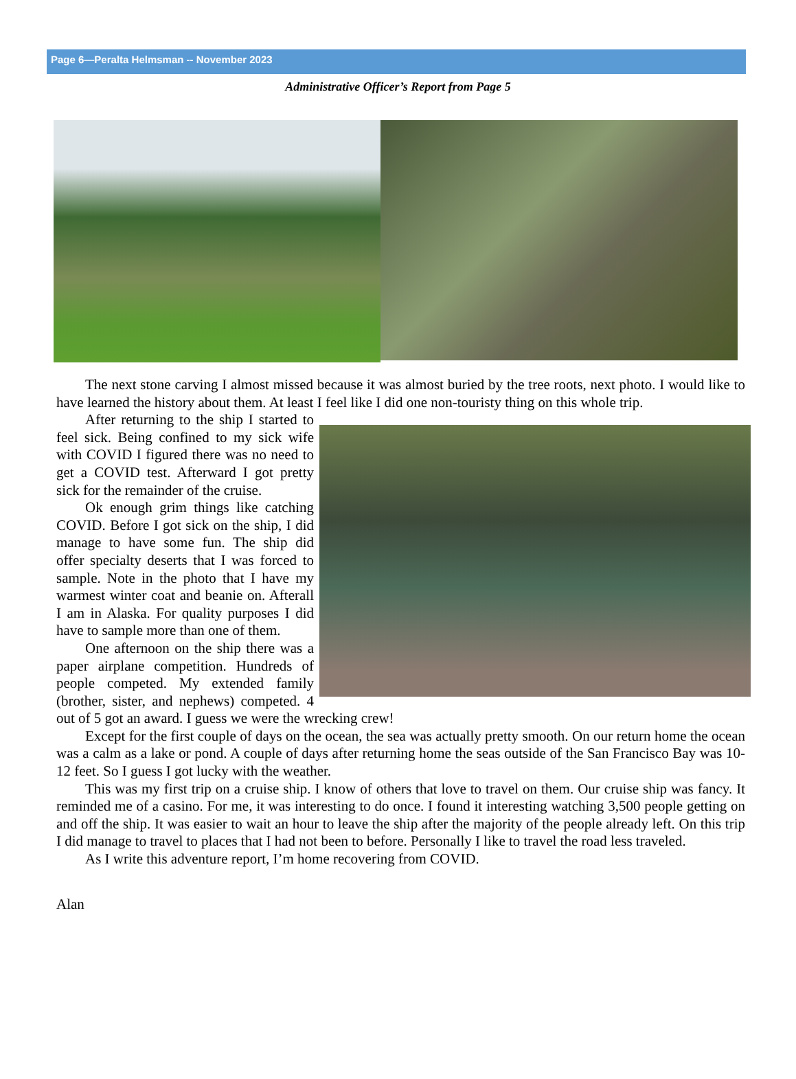Page 6—Peralta Helmsman -- November 2023
Administrative Officer’s Report from Page 5
The next stone carving I almost missed because it was almost buried by the tree roots, next photo. I would like to have learned the history about them. At least I feel like I did one non-touristy thing on this whole trip.
After returning to the ship I started to feel sick. Being confined to my sick wife with COVID I figured there was no need to get a COVID test. Afterward I got pretty sick for the remainder of the cruise.
Ok enough grim things like catching COVID. Before I got sick on the ship, I did manage to have some fun. The ship did offer specialty deserts that I was forced to sample. Note in the photo that I have my warmest winter coat and beanie on. Afterall I am in Alaska. For quality purposes I did have to sample more than one of them.
One afternoon on the ship there was a paper airplane competition. Hundreds of people competed. My extended family (brother, sister, and nephews) competed. 4 out of 5 got an award. I guess we were the wrecking crew!
Except for the first couple of days on the ocean, the sea was actually pretty smooth. On our return home the ocean was a calm as a lake or pond. A couple of days after returning home the seas outside of the San Francisco Bay was 10-12 feet. So I guess I got lucky with the weather.
This was my first trip on a cruise ship. I know of others that love to travel on them. Our cruise ship was fancy. It reminded me of a casino. For me, it was interesting to do once. I found it interesting watching 3,500 people getting on and off the ship. It was easier to wait an hour to leave the ship after the majority of the people already left. On this trip I did manage to travel to places that I had not been to before. Personally I like to travel the road less traveled.
As I write this adventure report, I’m home recovering from COVID.
Alan